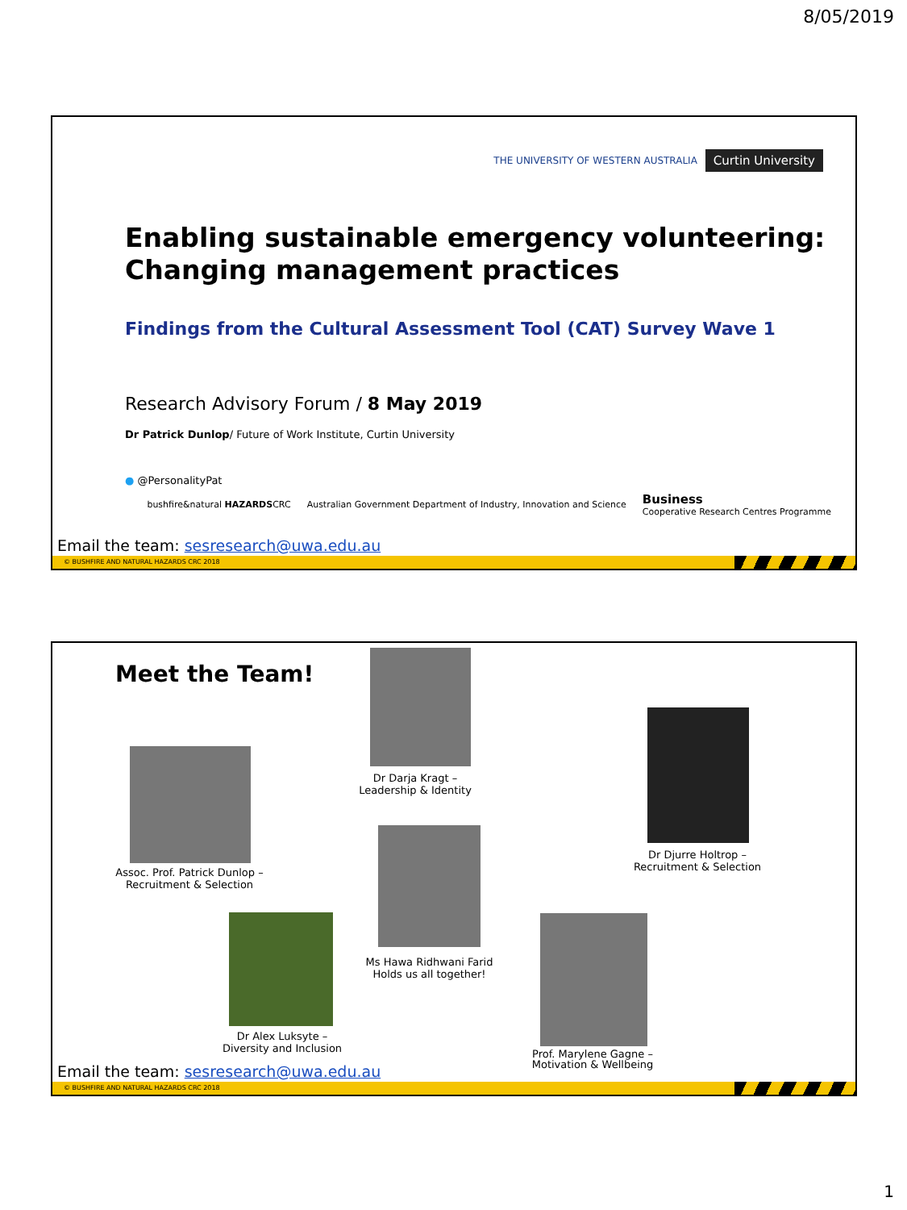8/05/2019
THE UNIVERSITY OF WESTERN AUSTRALIA Curtin University
Enabling sustainable emergency volunteering:
Changing management practices
Findings from the Cultural Assessment Tool (CAT) Survey Wave 1
Research Advisory Forum / 8 May 2019
Dr Patrick Dunlop/ Future of Work Institute, Curtin University
● @PersonalityPat
bushfire&natural HAZARDSCRC Australian Government Department of Industry, Innovation and Science Business
Cooperative Research Centres Programme
Email the team: sesresearch@uwa.edu.au
© BUSHFIRE AND NATURAL HAZARDS CRC 2018
Meet the Team!
Dr Darja Kragt –
Leadership & Identity
Assoc. Prof. Patrick Dunlop –
Recruitment & Selection
Dr Djurre Holtrop –
Recruitment & Selection
Ms Hawa Ridhwani Farid
Holds us all together!
Dr Alex Luksyte –
Diversity and Inclusion
Prof. Marylene Gagne –
Motivation & Wellbeing
Email the team: sesresearch@uwa.edu.au
© BUSHFIRE AND NATURAL HAZARDS CRC 2018
1